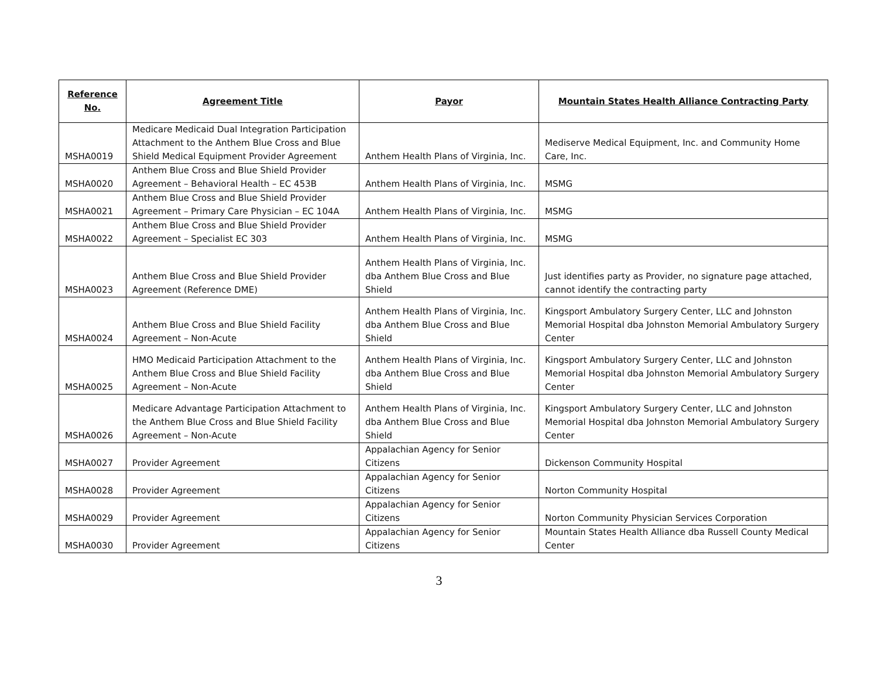| Reference No. | Agreement Title | Payor | Mountain States Health Alliance Contracting Party |
| --- | --- | --- | --- |
| MSHA0019 | Medicare Medicaid Dual Integration Participation Attachment to the Anthem Blue Cross and Blue Shield Medical Equipment Provider Agreement | Anthem Health Plans of Virginia, Inc. | Mediserve Medical Equipment, Inc. and Community Home Care, Inc. |
| MSHA0020 | Anthem Blue Cross and Blue Shield Provider Agreement – Behavioral Health – EC 453B | Anthem Health Plans of Virginia, Inc. | MSMG |
| MSHA0021 | Anthem Blue Cross and Blue Shield Provider Agreement – Primary Care Physician – EC 104A | Anthem Health Plans of Virginia, Inc. | MSMG |
| MSHA0022 | Anthem Blue Cross and Blue Shield Provider Agreement – Specialist EC 303 | Anthem Health Plans of Virginia, Inc. | MSMG |
| MSHA0023 | Anthem Blue Cross and Blue Shield Provider Agreement (Reference DME) | Anthem Health Plans of Virginia, Inc. dba Anthem Blue Cross and Blue Shield | Just identifies party as Provider, no signature page attached, cannot identify the contracting party |
| MSHA0024 | Anthem Blue Cross and Blue Shield Facility Agreement – Non-Acute | Anthem Health Plans of Virginia, Inc. dba Anthem Blue Cross and Blue Shield | Kingsport Ambulatory Surgery Center, LLC and Johnston Memorial Hospital dba Johnston Memorial Ambulatory Surgery Center |
| MSHA0025 | HMO Medicaid Participation Attachment to the Anthem Blue Cross and Blue Shield Facility Agreement – Non-Acute | Anthem Health Plans of Virginia, Inc. dba Anthem Blue Cross and Blue Shield | Kingsport Ambulatory Surgery Center, LLC and Johnston Memorial Hospital dba Johnston Memorial Ambulatory Surgery Center |
| MSHA0026 | Medicare Advantage Participation Attachment to the Anthem Blue Cross and Blue Shield Facility Agreement – Non-Acute | Anthem Health Plans of Virginia, Inc. dba Anthem Blue Cross and Blue Shield | Kingsport Ambulatory Surgery Center, LLC and Johnston Memorial Hospital dba Johnston Memorial Ambulatory Surgery Center |
| MSHA0027 | Provider Agreement | Appalachian Agency for Senior Citizens | Dickenson Community Hospital |
| MSHA0028 | Provider Agreement | Appalachian Agency for Senior Citizens | Norton Community Hospital |
| MSHA0029 | Provider Agreement | Appalachian Agency for Senior Citizens | Norton Community Physician Services Corporation |
| MSHA0030 | Provider Agreement | Appalachian Agency for Senior Citizens | Mountain States Health Alliance dba Russell County Medical Center |
3